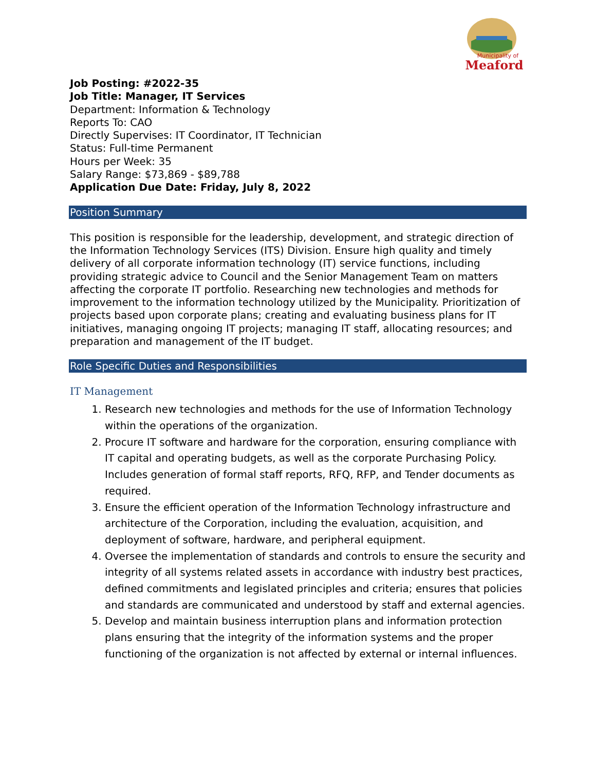Municipality of
Meaford
Job Posting: #2022-35
Job Title: Manager, IT Services
Department: Information & Technology
Reports To: CAO
Directly Supervises: IT Coordinator, IT Technician
Status: Full-time Permanent
Hours per Week: 35
Salary Range: $73,869 - $89,788
Application Due Date: Friday, July 8, 2022
Position Summary
This position is responsible for the leadership, development, and strategic direction of the Information Technology Services (ITS) Division. Ensure high quality and timely delivery of all corporate information technology (IT) service functions, including providing strategic advice to Council and the Senior Management Team on matters affecting the corporate IT portfolio. Researching new technologies and methods for improvement to the information technology utilized by the Municipality. Prioritization of projects based upon corporate plans; creating and evaluating business plans for IT initiatives, managing ongoing IT projects; managing IT staff, allocating resources; and preparation and management of the IT budget.
Role Specific Duties and Responsibilities
IT Management
1. Research new technologies and methods for the use of Information Technology within the operations of the organization.
2. Procure IT software and hardware for the corporation, ensuring compliance with IT capital and operating budgets, as well as the corporate Purchasing Policy. Includes generation of formal staff reports, RFQ, RFP, and Tender documents as required.
3. Ensure the efficient operation of the Information Technology infrastructure and architecture of the Corporation, including the evaluation, acquisition, and deployment of software, hardware, and peripheral equipment.
4. Oversee the implementation of standards and controls to ensure the security and integrity of all systems related assets in accordance with industry best practices, defined commitments and legislated principles and criteria; ensures that policies and standards are communicated and understood by staff and external agencies.
5. Develop and maintain business interruption plans and information protection plans ensuring that the integrity of the information systems and the proper functioning of the organization is not affected by external or internal influences.